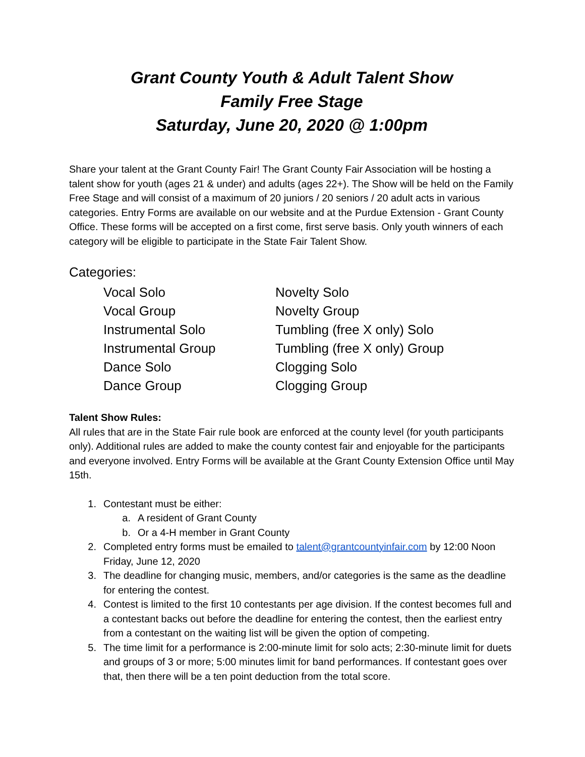Grant County Youth & Adult Talent Show
Family Free Stage
Saturday, June 20, 2020 @ 1:00pm
Share your talent at the Grant County Fair! The Grant County Fair Association will be hosting a talent show for youth (ages 21 & under) and adults (ages 22+). The Show will be held on the Family Free Stage and will consist of a maximum of 20 juniors / 20 seniors / 20 adult acts in various categories. Entry Forms are available on our website and at the Purdue Extension - Grant County Office. These forms will be accepted on a first come, first serve basis. Only youth winners of each category will be eligible to participate in the State Fair Talent Show.
Categories:
Vocal Solo
Vocal Group
Instrumental Solo
Instrumental Group
Dance Solo
Dance Group
Novelty Solo
Novelty Group
Tumbling (free X only) Solo
Tumbling (free X only) Group
Clogging Solo
Clogging Group
Talent Show Rules:
All rules that are in the State Fair rule book are enforced at the county level (for youth participants only). Additional rules are added to make the county contest fair and enjoyable for the participants and everyone involved. Entry Forms will be available at the Grant County Extension Office until May 15th.
1. Contestant must be either:
a. A resident of Grant County
b. Or a 4-H member in Grant County
2. Completed entry forms must be emailed to talent@grantcountyinfair.com by 12:00 Noon Friday, June 12, 2020
3. The deadline for changing music, members, and/or categories is the same as the deadline for entering the contest.
4. Contest is limited to the first 10 contestants per age division. If the contest becomes full and a contestant backs out before the deadline for entering the contest, then the earliest entry from a contestant on the waiting list will be given the option of competing.
5. The time limit for a performance is 2:00-minute limit for solo acts; 2:30-minute limit for duets and groups of 3 or more; 5:00 minutes limit for band performances. If contestant goes over that, then there will be a ten point deduction from the total score.